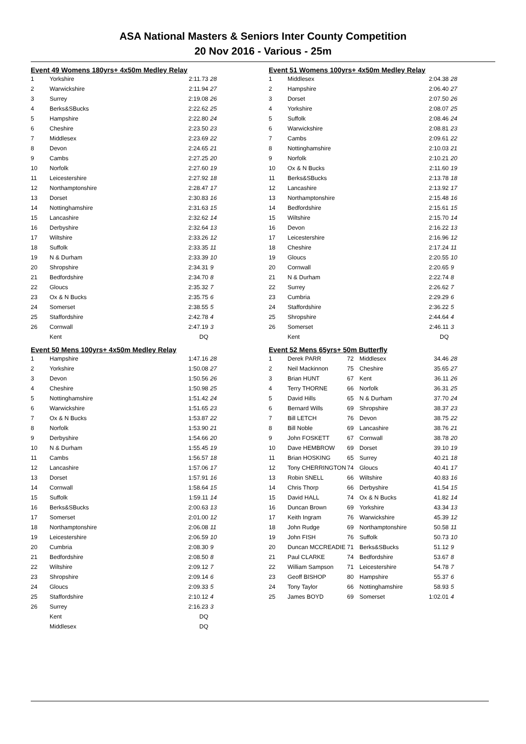ASA National Masters & Seniors Inter County Competition
20 Nov 2016 - Various - 25m
Event 49 Womens 180yrs+ 4x50m Medley Relay
| 1 | Yorkshire | 2:11.73 | 28 |
| 2 | Warwickshire | 2:11.94 | 27 |
| 3 | Surrey | 2:19.08 | 26 |
| 4 | Berks&SBucks | 2:22.62 | 25 |
| 5 | Hampshire | 2:22.80 | 24 |
| 6 | Cheshire | 2:23.50 | 23 |
| 7 | Middlesex | 2:23.69 | 22 |
| 8 | Devon | 2:24.65 | 21 |
| 9 | Cambs | 2:27.25 | 20 |
| 10 | Norfolk | 2:27.60 | 19 |
| 11 | Leicestershire | 2:27.92 | 18 |
| 12 | Northamptonshire | 2:28.47 | 17 |
| 13 | Dorset | 2:30.83 | 16 |
| 14 | Nottinghamshire | 2:31.63 | 15 |
| 15 | Lancashire | 2:32.62 | 14 |
| 16 | Derbyshire | 2:32.64 | 13 |
| 17 | Wiltshire | 2:33.26 | 12 |
| 18 | Suffolk | 2:33.35 | 11 |
| 19 | N & Durham | 2:33.39 | 10 |
| 20 | Shropshire | 2:34.31 | 9 |
| 21 | Bedfordshire | 2:34.70 | 8 |
| 22 | Gloucs | 2:35.32 | 7 |
| 23 | Ox & N Bucks | 2:35.75 | 6 |
| 24 | Somerset | 2:38.55 | 5 |
| 25 | Staffordshire | 2:42.78 | 4 |
| 26 | Cornwall | 2:47.19 | 3 |
| | Kent | DQ | |
Event 50 Mens 100yrs+ 4x50m Medley Relay
| 1 | Hampshire | 1:47.16 | 28 |
| 2 | Yorkshire | 1:50.08 | 27 |
| 3 | Devon | 1:50.56 | 26 |
| 4 | Cheshire | 1:50.98 | 25 |
| 5 | Nottinghamshire | 1:51.42 | 24 |
| 6 | Warwickshire | 1:51.65 | 23 |
| 7 | Ox & N Bucks | 1:53.87 | 22 |
| 8 | Norfolk | 1:53.90 | 21 |
| 9 | Derbyshire | 1:54.66 | 20 |
| 10 | N & Durham | 1:55.45 | 19 |
| 11 | Cambs | 1:56.57 | 18 |
| 12 | Lancashire | 1:57.06 | 17 |
| 13 | Dorset | 1:57.91 | 16 |
| 14 | Cornwall | 1:58.64 | 15 |
| 15 | Suffolk | 1:59.11 | 14 |
| 16 | Berks&SBucks | 2:00.63 | 13 |
| 17 | Somerset | 2:01.00 | 12 |
| 18 | Northamptonshire | 2:06.08 | 11 |
| 19 | Leicestershire | 2:06.59 | 10 |
| 20 | Cumbria | 2:08.30 | 9 |
| 21 | Bedfordshire | 2:08.50 | 8 |
| 22 | Wiltshire | 2:09.12 | 7 |
| 23 | Shropshire | 2:09.14 | 6 |
| 24 | Gloucs | 2:09.33 | 5 |
| 25 | Staffordshire | 2:10.12 | 4 |
| 26 | Surrey | 2:16.23 | 3 |
| | Kent | DQ | |
| | Middlesex | DQ | |
Event 51 Womens 100yrs+ 4x50m Medley Relay
| 1 | Middlesex | 2:04.38 | 28 |
| 2 | Hampshire | 2:06.40 | 27 |
| 3 | Dorset | 2:07.50 | 26 |
| 4 | Yorkshire | 2:08.07 | 25 |
| 5 | Suffolk | 2:08.46 | 24 |
| 6 | Warwickshire | 2:08.81 | 23 |
| 7 | Cambs | 2:09.61 | 22 |
| 8 | Nottinghamshire | 2:10.03 | 21 |
| 9 | Norfolk | 2:10.21 | 20 |
| 10 | Ox & N Bucks | 2:11.60 | 19 |
| 11 | Berks&SBucks | 2:13.78 | 18 |
| 12 | Lancashire | 2:13.92 | 17 |
| 13 | Northamptonshire | 2:15.48 | 16 |
| 14 | Bedfordshire | 2:15.61 | 15 |
| 15 | Wiltshire | 2:15.70 | 14 |
| 16 | Devon | 2:16.22 | 13 |
| 17 | Leicestershire | 2:16.96 | 12 |
| 18 | Cheshire | 2:17.24 | 11 |
| 19 | Gloucs | 2:20.55 | 10 |
| 20 | Cornwall | 2:20.65 | 9 |
| 21 | N & Durham | 2:22.74 | 8 |
| 22 | Surrey | 2:26.62 | 7 |
| 23 | Cumbria | 2:29.29 | 6 |
| 24 | Staffordshire | 2:36.22 | 5 |
| 25 | Shropshire | 2:44.64 | 4 |
| 26 | Somerset | 2:46.11 | 3 |
| | Kent | DQ | |
Event 52 Mens 65yrs+ 50m Butterfly
| 1 | Derek PARR | 72 | Middlesex | 34.46 | 28 |
| 2 | Neil Mackinnon | 75 | Cheshire | 35.65 | 27 |
| 3 | Brian HUNT | 67 | Kent | 36.11 | 26 |
| 4 | Terry THORNE | 66 | Norfolk | 36.31 | 25 |
| 5 | David Hills | 65 | N & Durham | 37.70 | 24 |
| 6 | Bernard Wills | 69 | Shropshire | 38.37 | 23 |
| 7 | Bill LETCH | 76 | Devon | 38.75 | 22 |
| 8 | Bill Noble | 69 | Lancashire | 38.76 | 21 |
| 9 | John FOSKETT | 67 | Cornwall | 38.78 | 20 |
| 10 | Dave HEMBROW | 69 | Dorset | 39.10 | 19 |
| 11 | Brian HOSKING | 65 | Surrey | 40.21 | 18 |
| 12 | Tony CHERRINGTON | 74 | Gloucs | 40.41 | 17 |
| 13 | Robin SNELL | 66 | Wiltshire | 40.83 | 16 |
| 14 | Chris Thorp | 66 | Derbyshire | 41.54 | 15 |
| 15 | David HALL | 74 | Ox & N Bucks | 41.82 | 14 |
| 16 | Duncan Brown | 69 | Yorkshire | 43.34 | 13 |
| 17 | Keith Ingram | 76 | Warwickshire | 45.39 | 12 |
| 18 | John Rudge | 69 | Northamptonshire | 50.58 | 11 |
| 19 | John FISH | 76 | Suffolk | 50.73 | 10 |
| 20 | Duncan MCCREADIE | 71 | Berks&SBucks | 51.12 | 9 |
| 21 | Paul CLARKE | 74 | Bedfordshire | 53.67 | 8 |
| 22 | William Sampson | 71 | Leicestershire | 54.78 | 7 |
| 23 | Geoff BISHOP | 80 | Hampshire | 55.37 | 6 |
| 24 | Tony Taylor | 66 | Nottinghamshire | 58.93 | 5 |
| 25 | James BOYD | 69 | Somerset | 1:02.01 | 4 |